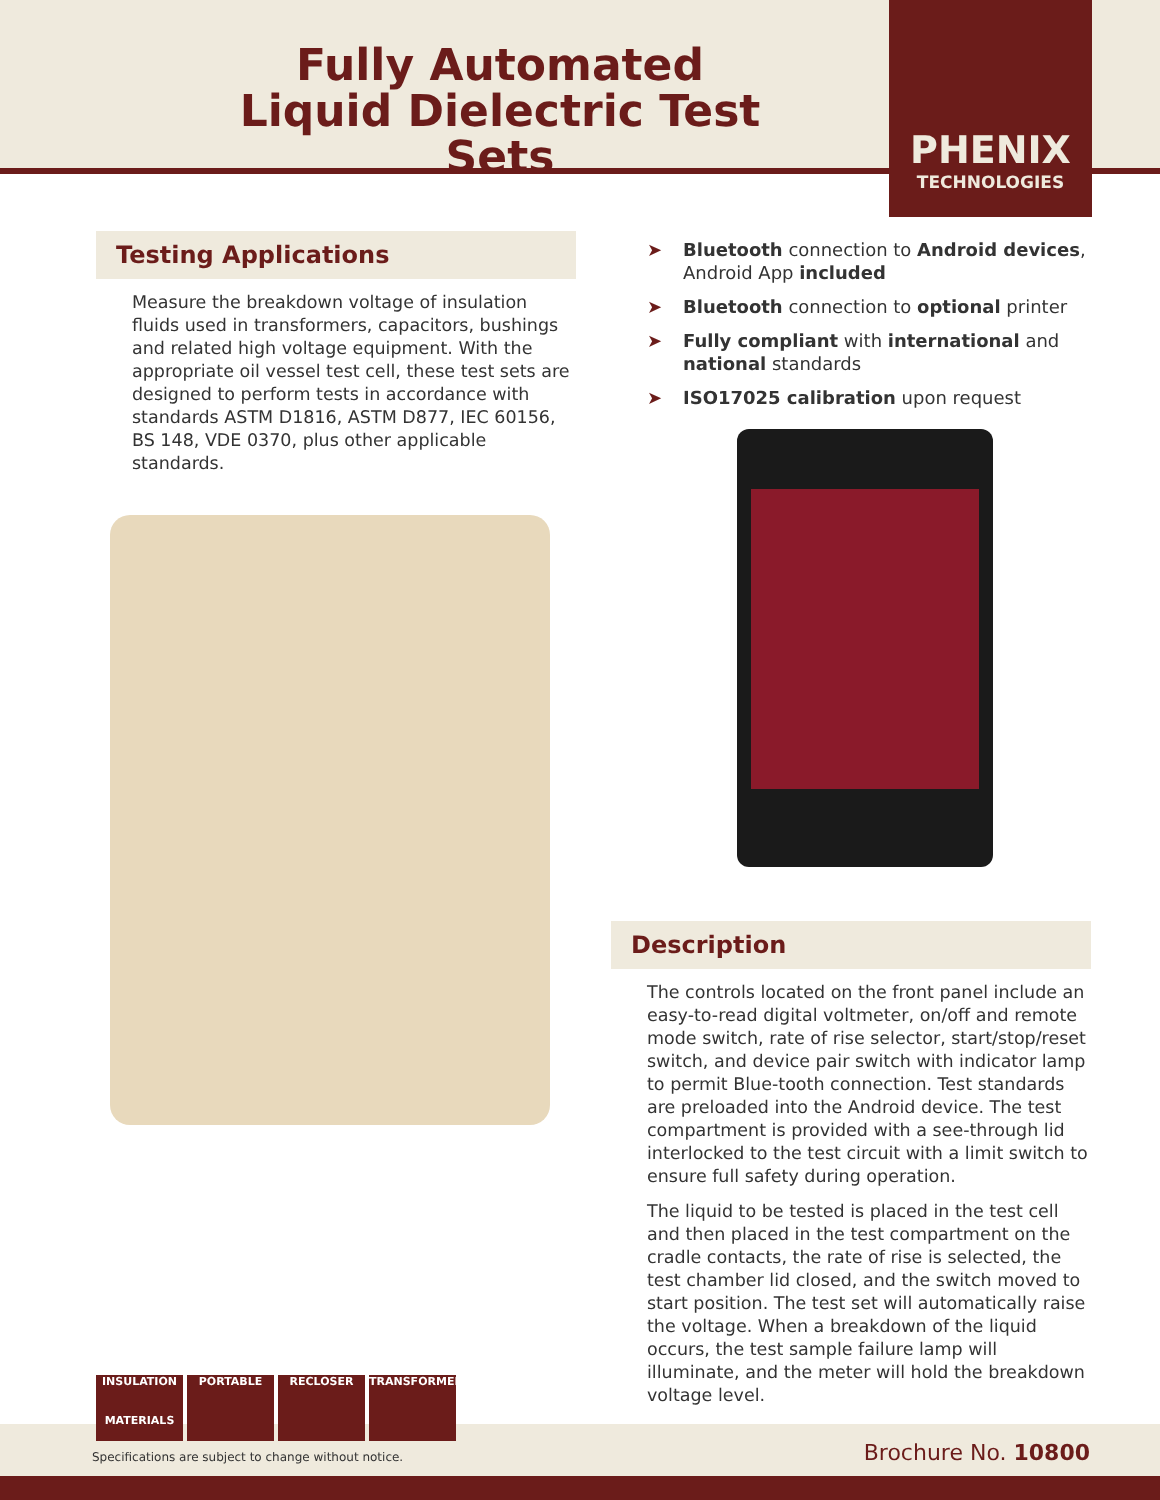Fully Automated
Liquid Dielectric Test Sets
PHENIX
TECHNOLOGIES
Testing Applications
Measure the breakdown voltage of insulation fluids used in transformers, capacitors, bushings and related high voltage equipment. With the appropriate oil vessel test cell, these test sets are designed to perform tests in accordance with standards ASTM D1816, ASTM D877, IEC 60156, BS 148, VDE 0370, plus other applicable standards.
➤ Bluetooth connection to Android devices, Android App included
➤ Bluetooth connection to optional printer
➤ Fully compliant with international and national standards
➤ ISO17025 calibration upon request
Description
The controls located on the front panel include an easy-to-read digital voltmeter, on/off and remote mode switch, rate of rise selector, start/stop/reset switch, and device pair switch with indicator lamp to permit Blue-tooth connection. Test standards are preloaded into the Android device. The test compartment is provided with a see-through lid interlocked to the test circuit with a limit switch to ensure full safety during operation.
The liquid to be tested is placed in the test cell and then placed in the test compartment on the cradle contacts, the rate of rise is selected, the test chamber lid closed, and the switch moved to start position. The test set will automatically raise the voltage. When a breakdown of the liquid occurs, the test sample failure lamp will illuminate, and the meter will hold the breakdown voltage level.
Specifications are subject to change without notice.
Brochure No. 10800
INSULATION
MATERIALS
PORTABLE RECLOSER TRANSFORMER